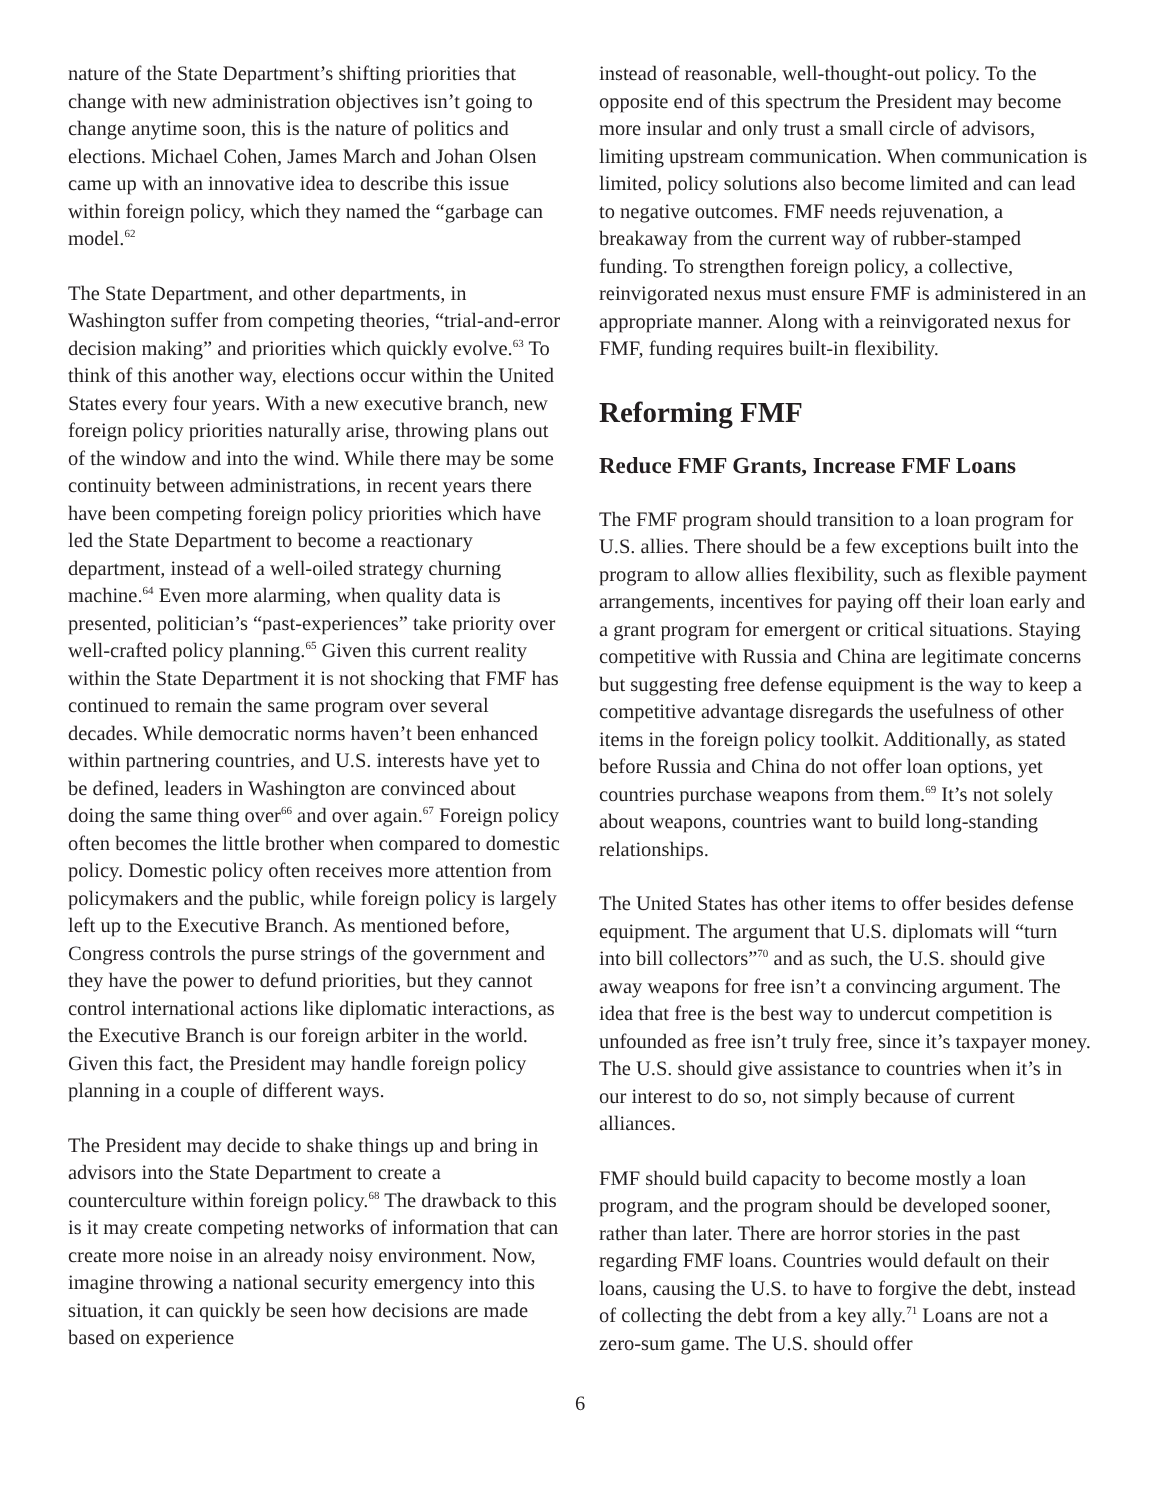nature of the State Department’s shifting priorities that change with new administration objectives isn’t going to change anytime soon, this is the nature of politics and elections. Michael Cohen, James March and Johan Olsen came up with an innovative idea to describe this issue within foreign policy, which they named the “garbage can model.<sup>62</sup>
The State Department, and other departments, in Washington suffer from competing theories, “trial-and-error decision making” and priorities which quickly evolve.<sup>63</sup> To think of this another way, elections occur within the United States every four years. With a new executive branch, new foreign policy priorities naturally arise, throwing plans out of the window and into the wind. While there may be some continuity between administrations, in recent years there have been competing foreign policy priorities which have led the State Department to become a reactionary department, instead of a well-oiled strategy churning machine.<sup>64</sup> Even more alarming, when quality data is presented, politician’s “past-experiences” take priority over well-crafted policy planning.<sup>65</sup> Given this current reality within the State Department it is not shocking that FMF has continued to remain the same program over several decades. While democratic norms haven’t been enhanced within partnering countries, and U.S. interests have yet to be defined, leaders in Washington are convinced about doing the same thing over<sup>66</sup> and over again.<sup>67</sup> Foreign policy often becomes the little brother when compared to domestic policy. Domestic policy often receives more attention from policymakers and the public, while foreign policy is largely left up to the Executive Branch. As mentioned before, Congress controls the purse strings of the government and they have the power to defund priorities, but they cannot control international actions like diplomatic interactions, as the Executive Branch is our foreign arbiter in the world. Given this fact, the President may handle foreign policy planning in a couple of different ways.
The President may decide to shake things up and bring in advisors into the State Department to create a counterculture within foreign policy.<sup>68</sup> The drawback to this is it may create competing networks of information that can create more noise in an already noisy environment. Now, imagine throwing a national security emergency into this situation, it can quickly be seen how decisions are made based on experience
instead of reasonable, well-thought-out policy. To the opposite end of this spectrum the President may become more insular and only trust a small circle of advisors, limiting upstream communication. When communication is limited, policy solutions also become limited and can lead to negative outcomes. FMF needs rejuvenation, a breakaway from the current way of rubber-stamped funding. To strengthen foreign policy, a collective, reinvigorated nexus must ensure FMF is administered in an appropriate manner. Along with a reinvigorated nexus for FMF, funding requires built-in flexibility.
Reforming FMF
Reduce FMF Grants, Increase FMF Loans
The FMF program should transition to a loan program for U.S. allies. There should be a few exceptions built into the program to allow allies flexibility, such as flexible payment arrangements, incentives for paying off their loan early and a grant program for emergent or critical situations. Staying competitive with Russia and China are legitimate concerns but suggesting free defense equipment is the way to keep a competitive advantage disregards the usefulness of other items in the foreign policy toolkit. Additionally, as stated before Russia and China do not offer loan options, yet countries purchase weapons from them.<sup>69</sup> It’s not solely about weapons, countries want to build long-standing relationships.
The United States has other items to offer besides defense equipment. The argument that U.S. diplomats will “turn into bill collectors”<sup>70</sup> and as such, the U.S. should give away weapons for free isn’t a convincing argument. The idea that free is the best way to undercut competition is unfounded as free isn’t truly free, since it’s taxpayer money. The U.S. should give assistance to countries when it’s in our interest to do so, not simply because of current alliances.
FMF should build capacity to become mostly a loan program, and the program should be developed sooner, rather than later. There are horror stories in the past regarding FMF loans. Countries would default on their loans, causing the U.S. to have to forgive the debt, instead of collecting the debt from a key ally.<sup>71</sup> Loans are not a zero-sum game. The U.S. should offer
6